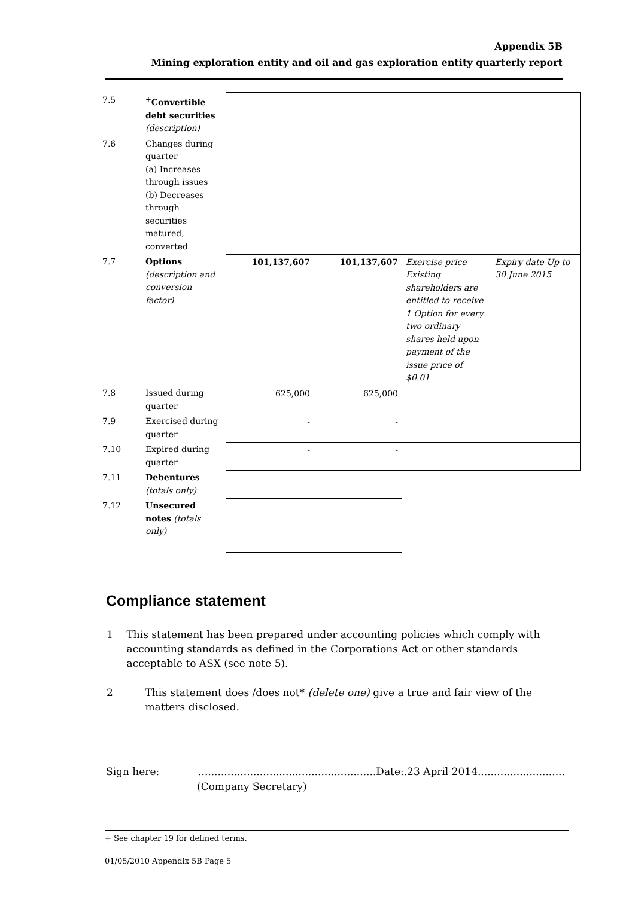Appendix 5B
Mining exploration entity and oil and gas exploration entity quarterly report
| 7.5 | <sup>+</sup>Convertible debt securities (description) | | | | |
| 7.6 | Changes during quarter (a) Increases through issues (b) Decreases through securities matured, converted | | | | |
| 7.7 | Options (description and conversion factor) | 101,137,607 | 101,137,607 | Exercise price Existing shareholders are entitled to receive 1 Option for every two ordinary shares held upon payment of the issue price of $0.01 | Expiry date Up to 30 June 2015 |
| 7.8 | Issued during quarter | 625,000 | 625,000 | | |
| 7.9 | Exercised during quarter | - | - | | |
| 7.10 | Expired during quarter | - | - | | |
| 7.11 | Debentures (totals only) | | | | |
| 7.12 | Unsecured notes (totals only) | | | | |
Compliance statement
1 This statement has been prepared under accounting policies which comply with accounting standards as defined in the Corporations Act or other standards acceptable to ASX (see note 5).
2 This statement does /does not* (delete one) give a true and fair view of the matters disclosed.
Sign here: .......................................................Date:.23 April 2014...........................
(Company Secretary)
+ See chapter 19 for defined terms.
01/05/2010 Appendix 5B Page 5